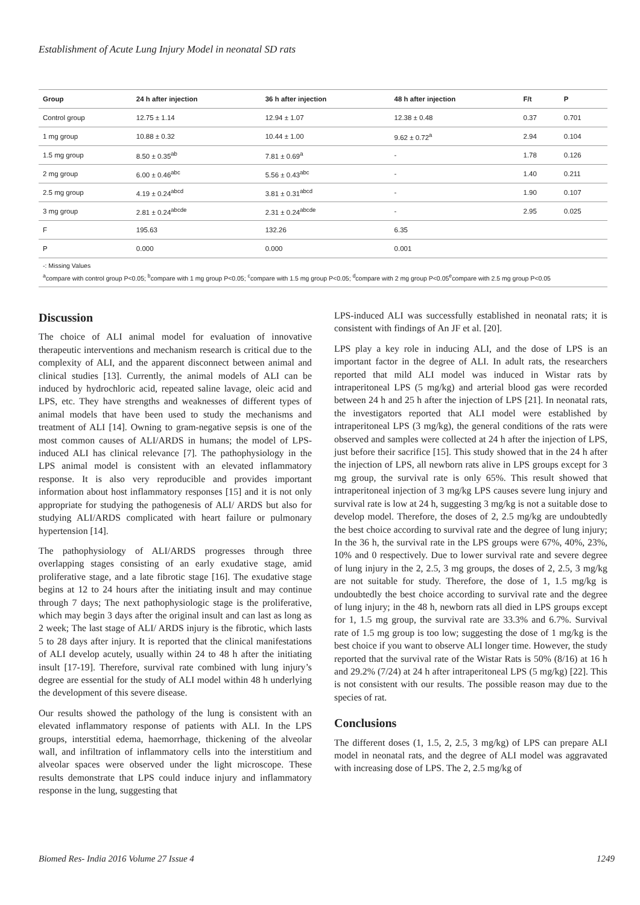Establishment of Acute Lung Injury Model in neonatal SD rats
| Group | 24 h after injection | 36 h after injection | 48 h after injection | F/t | P |
| --- | --- | --- | --- | --- | --- |
| Control group | 12.75 ± 1.14 | 12.94 ± 1.07 | 12.38 ± 0.48 | 0.37 | 0.701 |
| 1 mg group | 10.88 ± 0.32 | 10.44 ± 1.00 | 9.62 ± 0.72<sup>a</sup> | 2.94 | 0.104 |
| 1.5 mg group | 8.50 ± 0.35<sup>ab</sup> | 7.81 ± 0.69<sup>a</sup> | - | 1.78 | 0.126 |
| 2 mg group | 6.00 ± 0.46<sup>abc</sup> | 5.56 ± 0.43<sup>abc</sup> | - | 1.40 | 0.211 |
| 2.5 mg group | 4.19 ± 0.24<sup>abcd</sup> | 3.81 ± 0.31<sup>abcd</sup> | - | 1.90 | 0.107 |
| 3 mg group | 2.81 ± 0.24<sup>abcde</sup> | 2.31 ± 0.24<sup>abcde</sup> | - | 2.95 | 0.025 |
| F | 195.63 | 132.26 | 6.35 | | |
| P | 0.000 | 0.000 | 0.001 | | |
-: Missing Values
<sup>a</sup> compare with control group P<0.05; <sup>b</sup>compare with 1 mg group P<0.05; <sup>c</sup>compare with 1.5 mg group P<0.05; <sup>d</sup>compare with 2 mg group P<0.05<sup>e</sup>compare with 2.5 mg group P<0.05
Discussion
The choice of ALI animal model for evaluation of innovative therapeutic interventions and mechanism research is critical due to the complexity of ALI, and the apparent disconnect between animal and clinical studies [13]. Currently, the animal models of ALI can be induced by hydrochloric acid, repeated saline lavage, oleic acid and LPS, etc. They have strengths and weaknesses of different types of animal models that have been used to study the mechanisms and treatment of ALI [14]. Owning to gram-negative sepsis is one of the most common causes of ALI/ARDS in humans; the model of LPS-induced ALI has clinical relevance [7]. The pathophysiology in the LPS animal model is consistent with an elevated inflammatory response. It is also very reproducible and provides important information about host inflammatory responses [15] and it is not only appropriate for studying the pathogenesis of ALI/ ARDS but also for studying ALI/ARDS complicated with heart failure or pulmonary hypertension [14].
The pathophysiology of ALI/ARDS progresses through three overlapping stages consisting of an early exudative stage, amid proliferative stage, and a late fibrotic stage [16]. The exudative stage begins at 12 to 24 hours after the initiating insult and may continue through 7 days; The next pathophysiologic stage is the proliferative, which may begin 3 days after the original insult and can last as long as 2 week; The last stage of ALI/ ARDS injury is the fibrotic, which lasts 5 to 28 days after injury. It is reported that the clinical manifestations of ALI develop acutely, usually within 24 to 48 h after the initiating insult [17-19]. Therefore, survival rate combined with lung injury’s degree are essential for the study of ALI model within 48 h underlying the development of this severe disease.
Our results showed the pathology of the lung is consistent with an elevated inflammatory response of patients with ALI. In the LPS groups, interstitial edema, haemorrhage, thickening of the alveolar wall, and infiltration of inflammatory cells into the interstitium and alveolar spaces were observed under the light microscope. These results demonstrate that LPS could induce injury and inflammatory response in the lung, suggesting that
LPS-induced ALI was successfully established in neonatal rats; it is consistent with findings of An JF et al. [20].
LPS play a key role in inducing ALI, and the dose of LPS is an important factor in the degree of ALI. In adult rats, the researchers reported that mild ALI model was induced in Wistar rats by intraperitoneal LPS (5 mg/kg) and arterial blood gas were recorded between 24 h and 25 h after the injection of LPS [21]. In neonatal rats, the investigators reported that ALI model were established by intraperitoneal LPS (3 mg/kg), the general conditions of the rats were observed and samples were collected at 24 h after the injection of LPS, just before their sacrifice [15]. This study showed that in the 24 h after the injection of LPS, all newborn rats alive in LPS groups except for 3 mg group, the survival rate is only 65%. This result showed that intraperitoneal injection of 3 mg/kg LPS causes severe lung injury and survival rate is low at 24 h, suggesting 3 mg/kg is not a suitable dose to develop model. Therefore, the doses of 2, 2.5 mg/kg are undoubtedly the best choice according to survival rate and the degree of lung injury; In the 36 h, the survival rate in the LPS groups were 67%, 40%, 23%, 10% and 0 respectively. Due to lower survival rate and severe degree of lung injury in the 2, 2.5, 3 mg groups, the doses of 2, 2.5, 3 mg/kg are not suitable for study. Therefore, the dose of 1, 1.5 mg/kg is undoubtedly the best choice according to survival rate and the degree of lung injury; in the 48 h, newborn rats all died in LPS groups except for 1, 1.5 mg group, the survival rate are 33.3% and 6.7%. Survival rate of 1.5 mg group is too low; suggesting the dose of 1 mg/kg is the best choice if you want to observe ALI longer time. However, the study reported that the survival rate of the Wistar Rats is 50% (8/16) at 16 h and 29.2% (7/24) at 24 h after intraperitoneal LPS (5 mg/kg) [22]. This is not consistent with our results. The possible reason may due to the species of rat.
Conclusions
The different doses (1, 1.5, 2, 2.5, 3 mg/kg) of LPS can prepare ALI model in neonatal rats, and the degree of ALI model was aggravated with increasing dose of LPS. The 2, 2.5 mg/kg of
Biomed Res- India 2016 Volume 27 Issue 4 1249